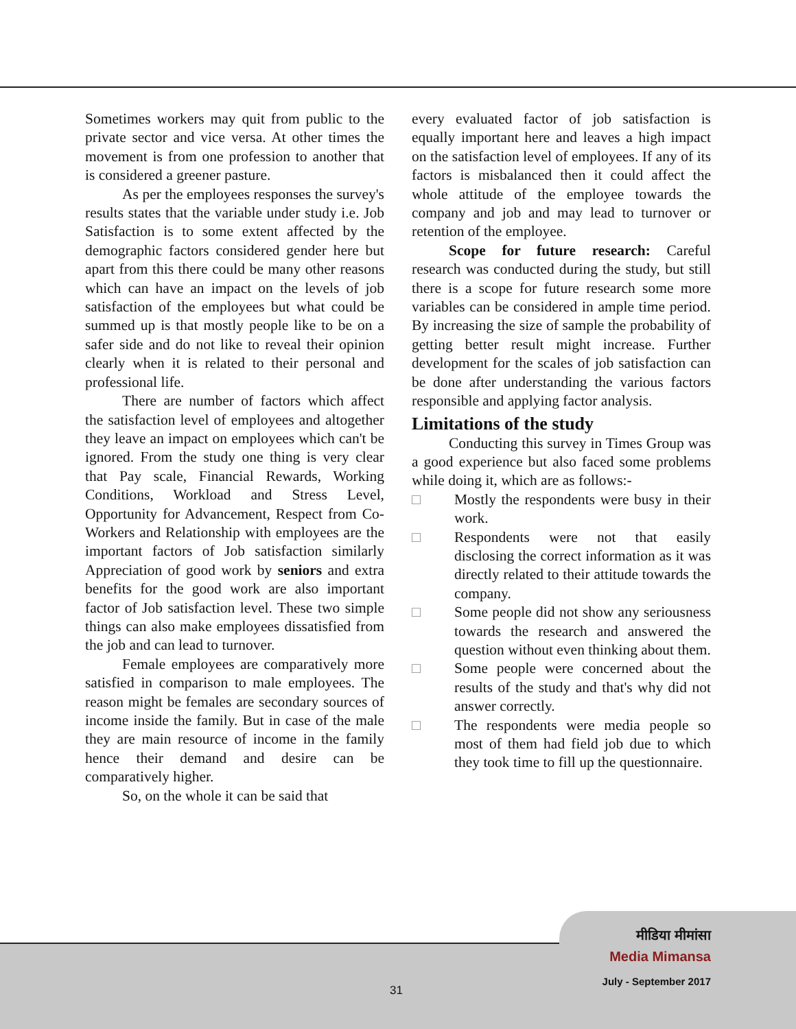Sometimes workers may quit from public to the private sector and vice versa. At other times the movement is from one profession to another that is considered a greener pasture.
As per the employees responses the survey's results states that the variable under study i.e. Job Satisfaction is to some extent affected by the demographic factors considered gender here but apart from this there could be many other reasons which can have an impact on the levels of job satisfaction of the employees but what could be summed up is that mostly people like to be on a safer side and do not like to reveal their opinion clearly when it is related to their personal and professional life.
There are number of factors which affect the satisfaction level of employees and altogether they leave an impact on employees which can't be ignored. From the study one thing is very clear that Pay scale, Financial Rewards, Working Conditions, Workload and Stress Level, Opportunity for Advancement, Respect from Co-Workers and Relationship with employees are the important factors of Job satisfaction similarly Appreciation of good work by seniors and extra benefits for the good work are also important factor of Job satisfaction level. These two simple things can also make employees dissatisfied from the job and can lead to turnover.
Female employees are comparatively more satisfied in comparison to male employees. The reason might be females are secondary sources of income inside the family. But in case of the male they are main resource of income in the family hence their demand and desire can be comparatively higher.
So, on the whole it can be said that
every evaluated factor of job satisfaction is equally important here and leaves a high impact on the satisfaction level of employees. If any of its factors is misbalanced then it could affect the whole attitude of the employee towards the company and job and may lead to turnover or retention of the employee.
Scope for future research: Careful research was conducted during the study, but still there is a scope for future research some more variables can be considered in ample time period. By increasing the size of sample the probability of getting better result might increase. Further development for the scales of job satisfaction can be done after understanding the various factors responsible and applying factor analysis.
Limitations of the study
Conducting this survey in Times Group was a good experience but also faced some problems while doing it, which are as follows:-
□ Mostly the respondents were busy in their work.
□ Respondents were not that easily disclosing the correct information as it was directly related to their attitude towards the company.
□ Some people did not show any seriousness towards the research and answered the question without even thinking about them.
□ Some people were concerned about the results of the study and that's why did not answer correctly.
□ The respondents were media people so most of them had field job due to which they took time to fill up the questionnaire.
मीडिया मीमांसा
Media Mimansa
July - September 2017
31